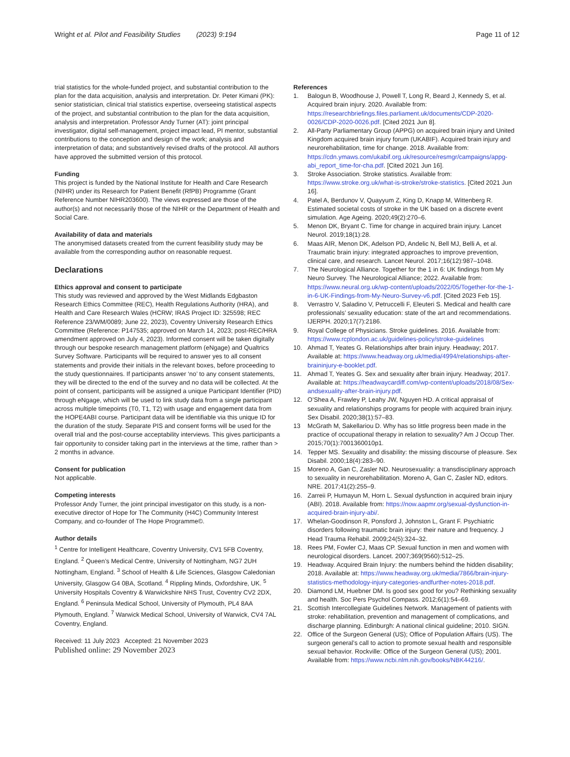Wright et al. Pilot and Feasibility Studies (2023) 9:194 Page 11 of 12
trial statistics for the whole-funded project, and substantial contribution to the plan for the data acquisition, analysis and interpretation. Dr. Peter Kimani (PK): senior statistician, clinical trial statistics expertise, overseeing statistical aspects of the project, and substantial contribution to the plan for the data acquisition, analysis and interpretation. Professor Andy Turner (AT): joint principal investigator, digital self-management, project impact lead, PI mentor, substantial contributions to the conception and design of the work; analysis and interpretation of data; and substantively revised drafts of the protocol. All authors have approved the submitted version of this protocol.
Funding
This project is funded by the National Institute for Health and Care Research (NIHR) under its Research for Patient Benefit (RfPB) Programme (Grant Reference Number NIHR203600). The views expressed are those of the author(s) and not necessarily those of the NIHR or the Department of Health and Social Care.
Availability of data and materials
The anonymised datasets created from the current feasibility study may be available from the corresponding author on reasonable request.
Declarations
Ethics approval and consent to participate
This study was reviewed and approved by the West Midlands Edgbaston Research Ethics Committee (REC), Health Regulations Authority (HRA), and Health and Care Research Wales (HCRW; IRAS Project ID: 325598; REC Reference 23/WM/0089; June 22, 2023), Coventry University Research Ethics Committee (Reference: P147535; approved on March 14, 2023; post-REC/HRA amendment approved on July 4, 2023). Informed consent will be taken digitally through our bespoke research management platform (eNgage) and Qualtrics Survey Software. Participants will be required to answer yes to all consent statements and provide their initials in the relevant boxes, before proceeding to the study questionnaires. If participants answer ‘no’ to any consent statements, they will be directed to the end of the survey and no data will be collected. At the point of consent, participants will be assigned a unique Participant Identifier (PID) through eNgage, which will be used to link study data from a single participant across multiple timepoints (T0, T1, T2) with usage and engagement data from the HOPE4ABI course. Participant data will be identifiable via this unique ID for the duration of the study. Separate PIS and consent forms will be used for the overall trial and the post-course acceptability interviews. This gives participants a fair opportunity to consider taking part in the interviews at the time, rather than > 2 months in advance.
Consent for publication
Not applicable.
Competing interests
Professor Andy Turner, the joint principal investigator on this study, is a non-executive director of Hope for The Community (H4C) Community Interest Company, and co-founder of The Hope Programme©.
Author details
<sup>1</sup> Centre for Intelligent Healthcare, Coventry University, CV1 5FB Coventry, England. <sup>2</sup> Queen’s Medical Centre, University of Nottingham, NG7 2UH Nottingham, England. <sup>3</sup> School of Health & Life Sciences, Glasgow Caledonian University, Glasgow G4 0BA, Scotland. <sup>4</sup> Rippling Minds, Oxfordshire, UK. <sup>5</sup> University Hospitals Coventry & Warwickshire NHS Trust, Coventry CV2 2DX, England. <sup>6</sup> Peninsula Medical School, University of Plymouth, PL4 8AA Plymouth, England. <sup>7</sup> Warwick Medical School, University of Warwick, CV4 7AL Coventry, England.
Received: 11 July 2023 Accepted: 21 November 2023
Published online: 29 November 2023
References
1. Balogun B, Woodhouse J, Powell T, Long R, Beard J, Kennedy S, et al. Acquired brain injury. 2020. Available from: https://researchbriefings.files.parliament.uk/documents/CDP-2020-0026/CDP-2020-0026.pdf. [Cited 2021 Jun 8].
2. All-Party Parliamentary Group (APPG) on acquired brain injury and United Kingdom acquired brain injury forum (UKABIF). Acquired brain injury and neurorehabilitation, time for change. 2018. Available from: https://cdn.ymaws.com/ukabif.org.uk/resource/resmgr/campaigns/appg-abi_report_time-for-cha.pdf. [Cited 2021 Jun 16].
3. Stroke Association. Stroke statistics. Available from: https://www.stroke.org.uk/what-is-stroke/stroke-statistics. [Cited 2021 Jun 16].
4. Patel A, Berdunov V, Quayyum Z, King D, Knapp M, Wittenberg R. Estimated societal costs of stroke in the UK based on a discrete event simulation. Age Ageing. 2020;49(2):270–6.
5. Menon DK, Bryant C. Time for change in acquired brain injury. Lancet Neurol. 2019;18(1):28.
6. Maas AIR, Menon DK, Adelson PD, Andelic N, Bell MJ, Belli A, et al. Traumatic brain injury: integrated approaches to improve prevention, clinical care, and research. Lancet Neurol. 2017;16(12):987–1048.
7. The Neurological Alliance. Together for the 1 in 6: UK findings from My Neuro Survey. The Neurological Alliance; 2022. Available from: https://www.neural.org.uk/wp-content/uploads/2022/05/Together-for-the-1-in-6-UK-Findings-from-My-Neuro-Survey-v6.pdf. [Cited 2023 Feb 15].
8. Verrastro V, Saladino V, Petruccelli F, Eleuteri S. Medical and health care professionals’ sexuality education: state of the art and recommendations. IJERPH. 2020;17(7):2186.
9. Royal College of Physicians. Stroke guidelines. 2016. Available from: https://www.rcplondon.ac.uk/guidelines-policy/stroke-guidelines
10. Ahmad T, Yeates G. Relationships after brain injury. Headway; 2017. Available at: https://www.headway.org.uk/media/4994/relationships-after-braininjury-e-booklet.pdf.
11. Ahmad T, Yeates G. Sex and sexuality after brain injury. Headway; 2017. Available at: https://headwaycardiff.com/wp-content/uploads/2018/08/Sex-andsexuality-after-brain-injury.pdf.
12. O’Shea A, Frawley P, Leahy JW, Nguyen HD. A critical appraisal of sexuality and relationships programs for people with acquired brain injury. Sex Disabil. 2020;38(1):57–83.
13 McGrath M, Sakellariou D. Why has so little progress been made in the practice of occupational therapy in relation to sexuality? Am J Occup Ther. 2015;70(1):7001360010p1.
14. Tepper MS. Sexuality and disability: the missing discourse of pleasure. Sex Disabil. 2000;18(4):283–90.
15 Moreno A, Gan C, Zasler ND. Neurosexuality: a transdisciplinary approach to sexuality in neurorehabilitation. Moreno A, Gan C, Zasler ND, editors. NRE. 2017;41(2):255–9.
16. Zarreii P, Humayun M, Horn L. Sexual dysfunction in acquired brain injury (ABI). 2018. Available from: https://now.aapmr.org/sexual-dysfunction-in-acquired-brain-injury-abi/.
17. Whelan-Goodinson R, Ponsford J, Johnston L, Grant F. Psychiatric disorders following traumatic brain injury: their nature and frequency. J Head Trauma Rehabil. 2009;24(5):324–32.
18. Rees PM, Fowler CJ, Maas CP. Sexual function in men and women with neurological disorders. Lancet. 2007;369(9560):512–25.
19. Headway. Acquired Brain Injury: the numbers behind the hidden disability; 2018. Available at: https://www.headway.org.uk/media/7866/brain-injury-statistics-methodology-injury-categories-andfurther-notes-2018.pdf.
20. Diamond LM, Huebner DM. Is good sex good for you? Rethinking sexuality and health. Soc Pers Psychol Compass. 2012;6(1):54–69.
21. Scottish Intercollegiate Guidelines Network. Management of patients with stroke: rehabilitation, prevention and management of complications, and discharge planning. Edinburgh: A national clinical guideline; 2010. SIGN.
22. Office of the Surgeon General (US); Office of Population Affairs (US). The surgeon general’s call to action to promote sexual health and responsible sexual behavior. Rockville: Office of the Surgeon General (US); 2001. Available from: https://www.ncbi.nlm.nih.gov/books/NBK44216/.